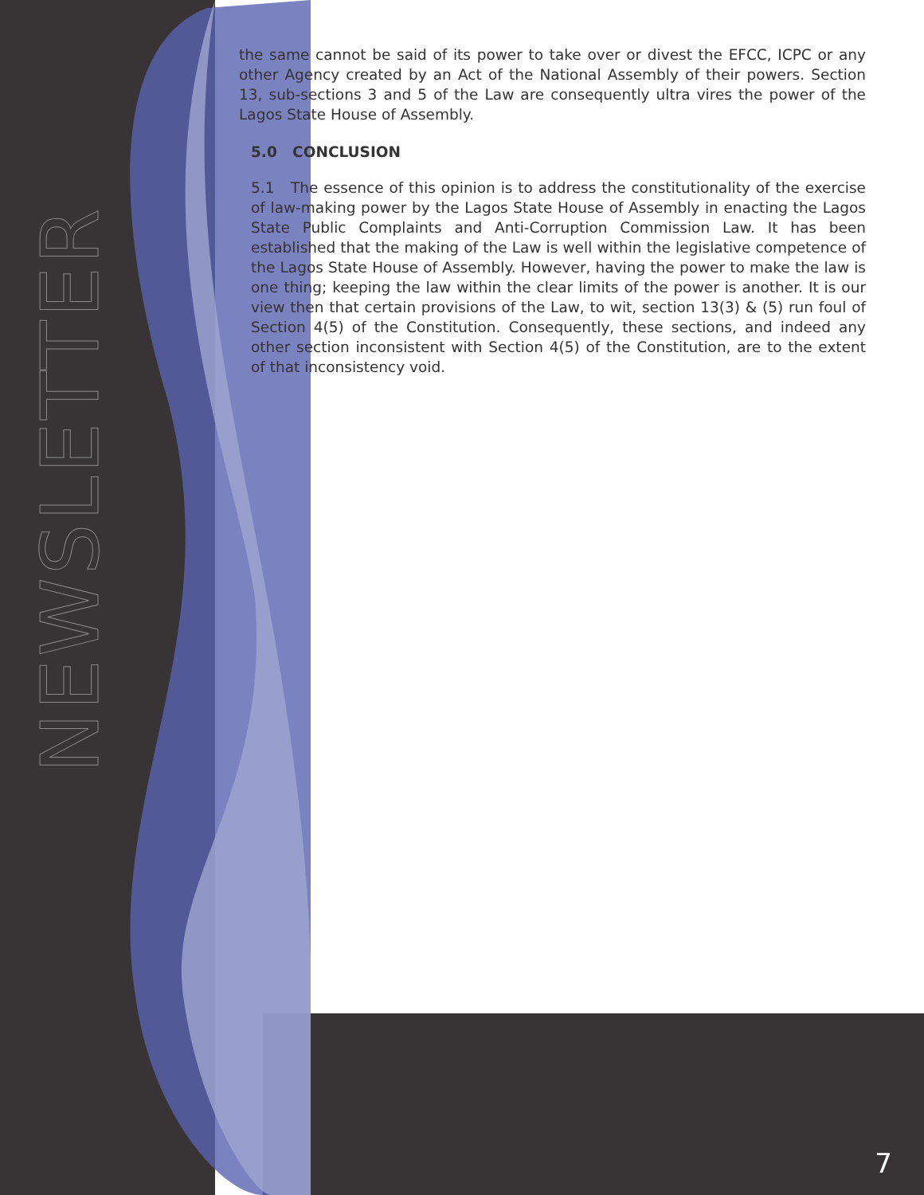NEWSLETTER
the same cannot be said of its power to take over or divest the EFCC, ICPC or any other Agency created by an Act of the National Assembly of their powers. Section 13, sub-sections 3 and 5 of the Law are consequently ultra vires the power of the Lagos State House of Assembly.
5.0 CONCLUSION
5.1 The essence of this opinion is to address the constitutionality of the exercise of law-making power by the Lagos State House of Assembly in enacting the Lagos State Public Complaints and Anti-Corruption Commission Law. It has been established that the making of the Law is well within the legislative competence of the Lagos State House of Assembly. However, having the power to make the law is one thing; keeping the law within the clear limits of the power is another. It is our view then that certain provisions of the Law, to wit, section 13(3) & (5) run foul of Section 4(5) of the Constitution. Consequently, these sections, and indeed any other section inconsistent with Section 4(5) of the Constitution, are to the extent of that inconsistency void.
7